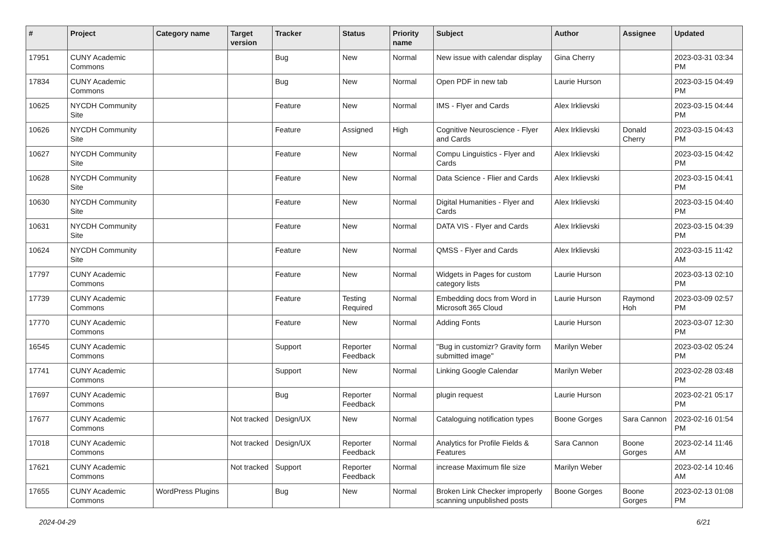| # | Project | Category name | Target version | Tracker | Status | Priority name | Subject | Author | Assignee | Updated |
| --- | --- | --- | --- | --- | --- | --- | --- | --- | --- | --- |
| 17951 | CUNY Academic Commons | | | Bug | New | Normal | New issue with calendar display | Gina Cherry | | 2023-03-31 03:34 PM |
| 17834 | CUNY Academic Commons | | | Bug | New | Normal | Open PDF in new tab | Laurie Hurson | | 2023-03-15 04:49 PM |
| 10625 | NYCDH Community Site | | | Feature | New | Normal | IMS - Flyer and Cards | Alex Irklievski | | 2023-03-15 04:44 PM |
| 10626 | NYCDH Community Site | | | Feature | Assigned | High | Cognitive Neuroscience - Flyer and Cards | Alex Irklievski | Donald Cherry | 2023-03-15 04:43 PM |
| 10627 | NYCDH Community Site | | | Feature | New | Normal | Compu Linguistics - Flyer and Cards | Alex Irklievski | | 2023-03-15 04:42 PM |
| 10628 | NYCDH Community Site | | | Feature | New | Normal | Data Science - Flier and Cards | Alex Irklievski | | 2023-03-15 04:41 PM |
| 10630 | NYCDH Community Site | | | Feature | New | Normal | Digital Humanities - Flyer and Cards | Alex Irklievski | | 2023-03-15 04:40 PM |
| 10631 | NYCDH Community Site | | | Feature | New | Normal | DATA VIS - Flyer and Cards | Alex Irklievski | | 2023-03-15 04:39 PM |
| 10624 | NYCDH Community Site | | | Feature | New | Normal | QMSS - Flyer and Cards | Alex Irklievski | | 2023-03-15 11:42 AM |
| 17797 | CUNY Academic Commons | | | Feature | New | Normal | Widgets in Pages for custom category lists | Laurie Hurson | | 2023-03-13 02:10 PM |
| 17739 | CUNY Academic Commons | | | Feature | Testing Required | Normal | Embedding docs from Word in Microsoft 365 Cloud | Laurie Hurson | Raymond Hoh | 2023-03-09 02:57 PM |
| 17770 | CUNY Academic Commons | | | Feature | New | Normal | Adding Fonts | Laurie Hurson | | 2023-03-07 12:30 PM |
| 16545 | CUNY Academic Commons | | | Support | Reporter Feedback | Normal | "Bug in customizr? Gravity form submitted image" | Marilyn Weber | | 2023-03-02 05:24 PM |
| 17741 | CUNY Academic Commons | | | Support | New | Normal | Linking Google Calendar | Marilyn Weber | | 2023-02-28 03:48 PM |
| 17697 | CUNY Academic Commons | | | Bug | Reporter Feedback | Normal | plugin request | Laurie Hurson | | 2023-02-21 05:17 PM |
| 17677 | CUNY Academic Commons | | Not tracked | Design/UX | New | Normal | Cataloguing notification types | Boone Gorges | Sara Cannon | 2023-02-16 01:54 PM |
| 17018 | CUNY Academic Commons | | Not tracked | Design/UX | Reporter Feedback | Normal | Analytics for Profile Fields & Features | Sara Cannon | Boone Gorges | 2023-02-14 11:46 AM |
| 17621 | CUNY Academic Commons | | Not tracked | Support | Reporter Feedback | Normal | increase Maximum file size | Marilyn Weber | | 2023-02-14 10:46 AM |
| 17655 | CUNY Academic Commons | WordPress Plugins | | Bug | New | Normal | Broken Link Checker improperly scanning unpublished posts | Boone Gorges | Boone Gorges | 2023-02-13 01:08 PM |
2024-04-29 6/21